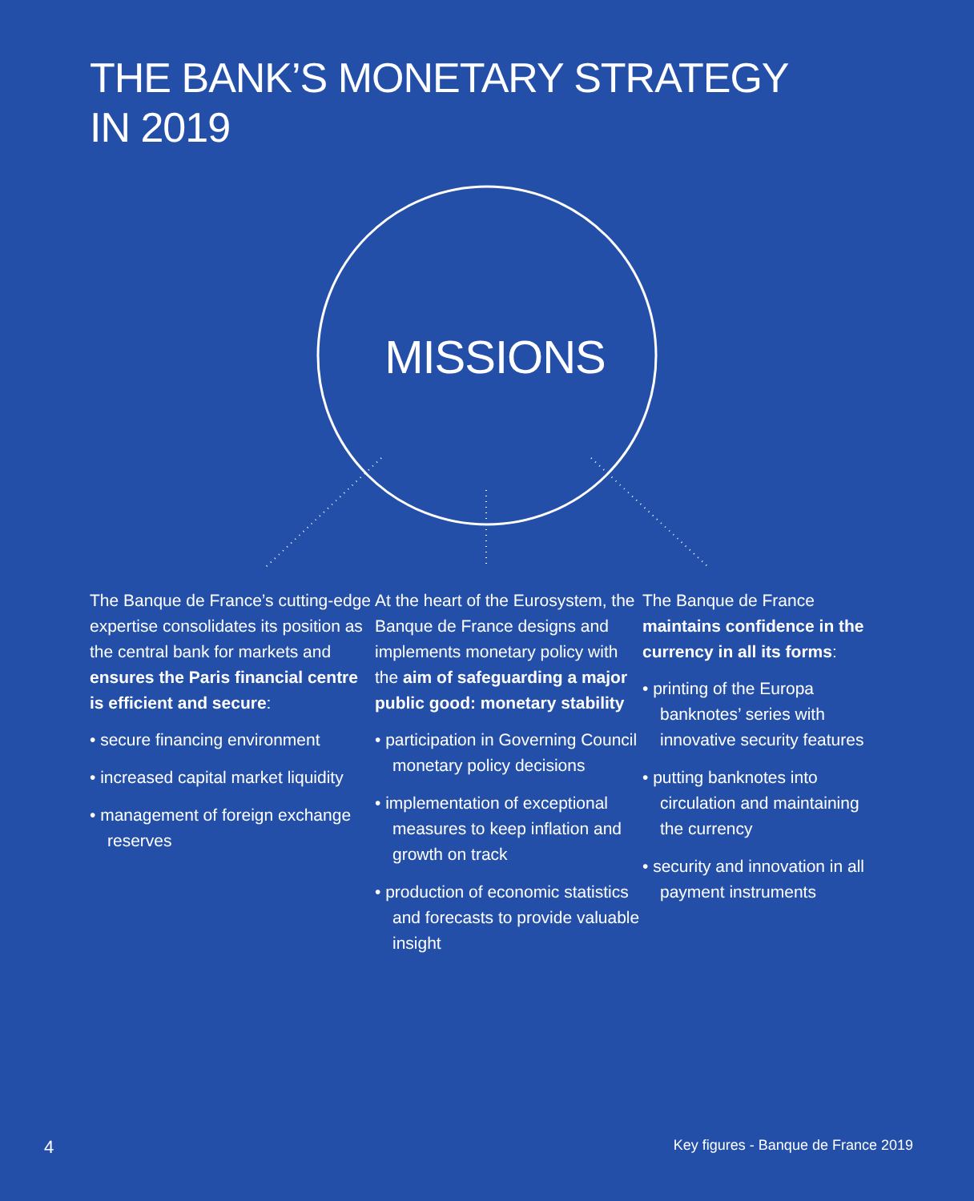THE BANK’S MONETARY STRATEGY
IN 2019
MISSIONS
The Banque de France’s cutting-edge expertise consolidates its position as the central bank for markets and ensures the Paris financial centre is efficient and secure:
• secure financing environment
• increased capital market liquidity
• management of foreign exchange reserves
At the heart of the Eurosystem, the Banque de France designs and implements monetary policy with the aim of safeguarding a major public good: monetary stability
• participation in Governing Council monetary policy decisions
• implementation of exceptional measures to keep inflation and growth on track
• production of economic statistics and forecasts to provide valuable insight
The Banque de France maintains confidence in the currency in all its forms:
• printing of the Europa banknotes’ series with innovative security features
• putting banknotes into circulation and maintaining the currency
• security and innovation in all payment instruments
4
Key figures - Banque de France 2019